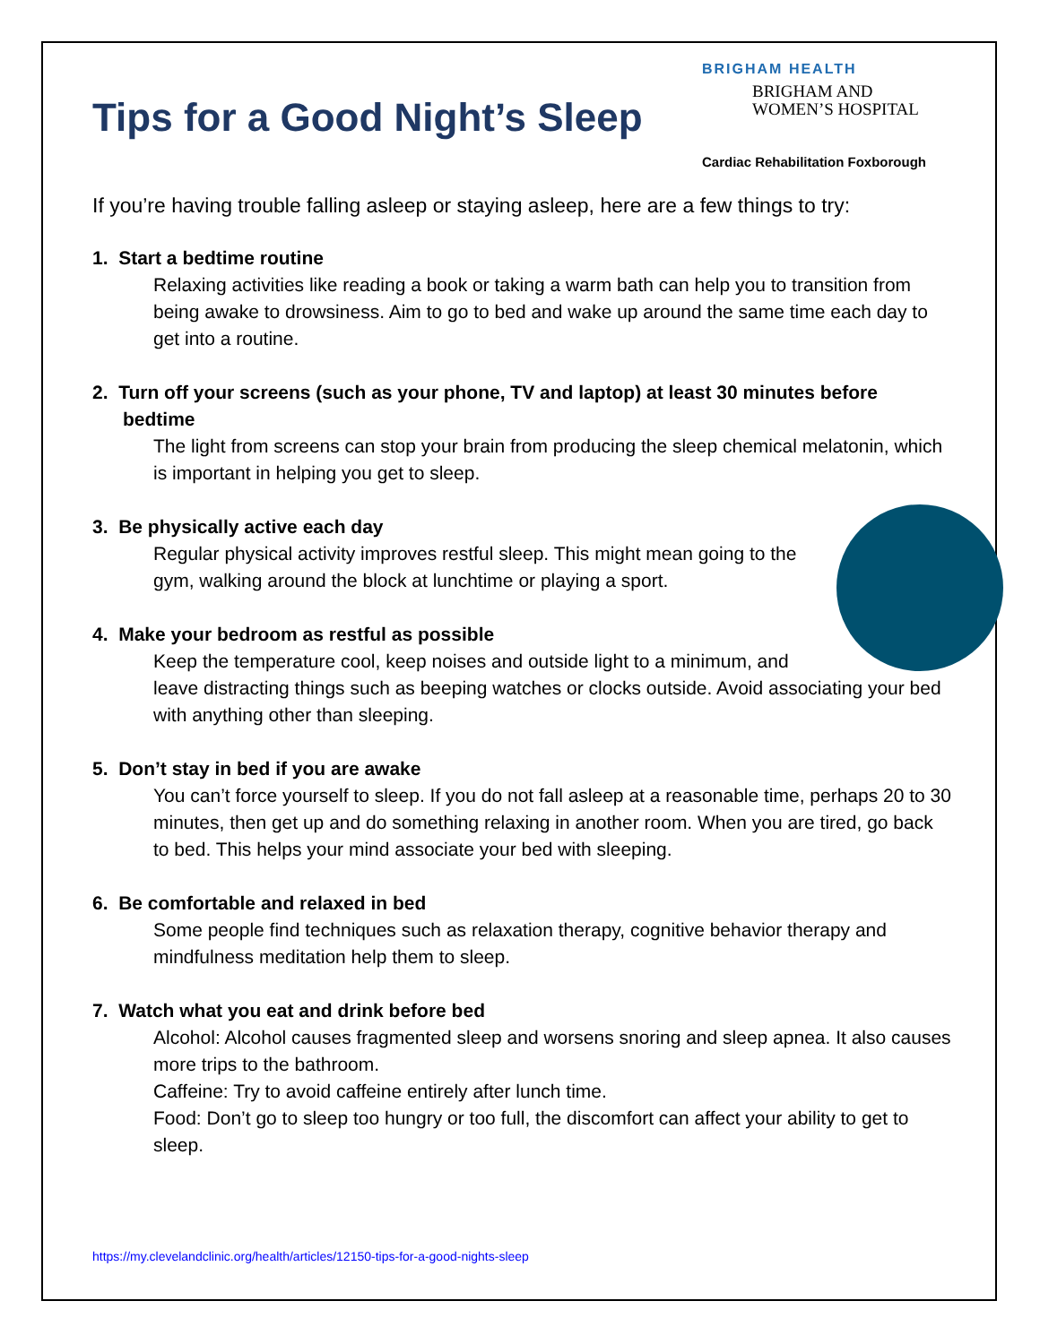Tips for a Good Night’s Sleep
BRIGHAM HEALTH
BRIGHAM AND
WOMEN’S HOSPITAL
Cardiac Rehabilitation Foxborough
If you’re having trouble falling asleep or staying asleep, here are a few things to try:
1. Start a bedtime routine
Relaxing activities like reading a book or taking a warm bath can help you to transition from being awake to drowsiness. Aim to go to bed and wake up around the same time each day to get into a routine.
2. Turn off your screens (such as your phone, TV and laptop) at least 30 minutes before bedtime
The light from screens can stop your brain from producing the sleep chemical melatonin, which is important in helping you get to sleep.
3. Be physically active each day
Regular physical activity improves restful sleep. This might mean going to the gym, walking around the block at lunchtime or playing a sport.
4. Make your bedroom as restful as possible
Keep the temperature cool, keep noises and outside light to a minimum, and leave distracting things such as beeping watches or clocks outside. Avoid associating your bed with anything other than sleeping.
5. Don’t stay in bed if you are awake
You can’t force yourself to sleep. If you do not fall asleep at a reasonable time, perhaps 20 to 30 minutes, then get up and do something relaxing in another room. When you are tired, go back to bed. This helps your mind associate your bed with sleeping.
6. Be comfortable and relaxed in bed
Some people find techniques such as relaxation therapy, cognitive behavior therapy and mindfulness meditation help them to sleep.
7. Watch what you eat and drink before bed
Alcohol: Alcohol causes fragmented sleep and worsens snoring and sleep apnea. It also causes more trips to the bathroom.
Caffeine: Try to avoid caffeine entirely after lunch time.
Food: Don’t go to sleep too hungry or too full, the discomfort can affect your ability to get to sleep.
https://my.clevelandclinic.org/health/articles/12150-tips-for-a-good-nights-sleep